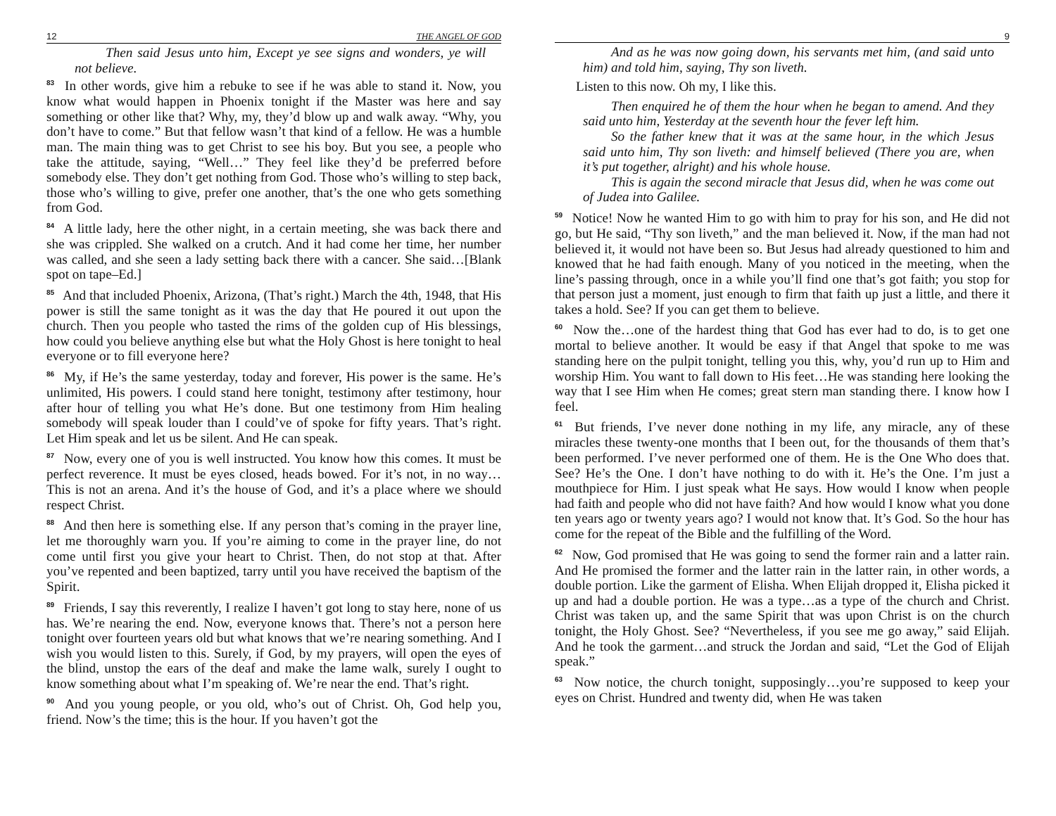12 THE ANGEL OF GOD
Then said Jesus unto him, Except ye see signs and wonders, ye will not believe.
<sup>83</sup> In other words, give him a rebuke to see if he was able to stand it. Now, you know what would happen in Phoenix tonight if the Master was here and say something or other like that? Why, my, they’d blow up and walk away. “Why, you don’t have to come.” But that fellow wasn’t that kind of a fellow. He was a humble man. The main thing was to get Christ to see his boy. But you see, a people who take the attitude, saying, “Well…” They feel like they’d be preferred before somebody else. They don’t get nothing from God. Those who’s willing to step back, those who’s willing to give, prefer one another, that’s the one who gets something from God.
<sup>84</sup> A little lady, here the other night, in a certain meeting, she was back there and she was crippled. She walked on a crutch. And it had come her time, her number was called, and she seen a lady setting back there with a cancer. She said…[Blank spot on tape–Ed.]
<sup>85</sup> And that included Phoenix, Arizona, (That’s right.) March the 4th, 1948, that His power is still the same tonight as it was the day that He poured it out upon the church. Then you people who tasted the rims of the golden cup of His blessings, how could you believe anything else but what the Holy Ghost is here tonight to heal everyone or to fill everyone here?
<sup>86</sup> My, if He’s the same yesterday, today and forever, His power is the same. He’s unlimited, His powers. I could stand here tonight, testimony after testimony, hour after hour of telling you what He’s done. But one testimony from Him healing somebody will speak louder than I could’ve of spoke for fifty years. That’s right. Let Him speak and let us be silent. And He can speak.
<sup>87</sup> Now, every one of you is well instructed. You know how this comes. It must be perfect reverence. It must be eyes closed, heads bowed. For it’s not, in no way…This is not an arena. And it’s the house of God, and it’s a place where we should respect Christ.
<sup>88</sup> And then here is something else. If any person that’s coming in the prayer line, let me thoroughly warn you. If you’re aiming to come in the prayer line, do not come until first you give your heart to Christ. Then, do not stop at that. After you’ve repented and been baptized, tarry until you have received the baptism of the Spirit.
<sup>89</sup> Friends, I say this reverently, I realize I haven’t got long to stay here, none of us has. We’re nearing the end. Now, everyone knows that. There’s not a person here tonight over fourteen years old but what knows that we’re nearing something. And I wish you would listen to this. Surely, if God, by my prayers, will open the eyes of the blind, unstop the ears of the deaf and make the lame walk, surely I ought to know something about what I’m speaking of. We’re near the end. That’s right.
<sup>90</sup> And you young people, or you old, who’s out of Christ. Oh, God help you, friend. Now’s the time; this is the hour. If you haven’t got the
9
And as he was now going down, his servants met him, (and said unto him) and told him, saying, Thy son liveth.
Listen to this now. Oh my, I like this.
Then enquired he of them the hour when he began to amend. And they said unto him, Yesterday at the seventh hour the fever left him.
So the father knew that it was at the same hour, in the which Jesus said unto him, Thy son liveth: and himself believed (There you are, when it’s put together, alright) and his whole house.
This is again the second miracle that Jesus did, when he was come out of Judea into Galilee.
<sup>59</sup> Notice! Now he wanted Him to go with him to pray for his son, and He did not go, but He said, “Thy son liveth,” and the man believed it. Now, if the man had not believed it, it would not have been so. But Jesus had already questioned to him and knowed that he had faith enough. Many of you noticed in the meeting, when the line’s passing through, once in a while you’ll find one that’s got faith; you stop for that person just a moment, just enough to firm that faith up just a little, and there it takes a hold. See? If you can get them to believe.
<sup>60</sup> Now the…one of the hardest thing that God has ever had to do, is to get one mortal to believe another. It would be easy if that Angel that spoke to me was standing here on the pulpit tonight, telling you this, why, you’d run up to Him and worship Him. You want to fall down to His feet…He was standing here looking the way that I see Him when He comes; great stern man standing there. I know how I feel.
<sup>61</sup> But friends, I’ve never done nothing in my life, any miracle, any of these miracles these twenty-one months that I been out, for the thousands of them that’s been performed. I’ve never performed one of them. He is the One Who does that. See? He’s the One. I don’t have nothing to do with it. He’s the One. I’m just a mouthpiece for Him. I just speak what He says. How would I know when people had faith and people who did not have faith? And how would I know what you done ten years ago or twenty years ago? I would not know that. It’s God. So the hour has come for the repeat of the Bible and the fulfilling of the Word.
<sup>62</sup> Now, God promised that He was going to send the former rain and a latter rain. And He promised the former and the latter rain in the latter rain, in other words, a double portion. Like the garment of Elisha. When Elijah dropped it, Elisha picked it up and had a double portion. He was a type…as a type of the church and Christ. Christ was taken up, and the same Spirit that was upon Christ is on the church tonight, the Holy Ghost. See? “Nevertheless, if you see me go away,” said Elijah. And he took the garment…and struck the Jordan and said, “Let the God of Elijah speak.”
<sup>63</sup> Now notice, the church tonight, supposingly…you’re supposed to keep your eyes on Christ. Hundred and twenty did, when He was taken